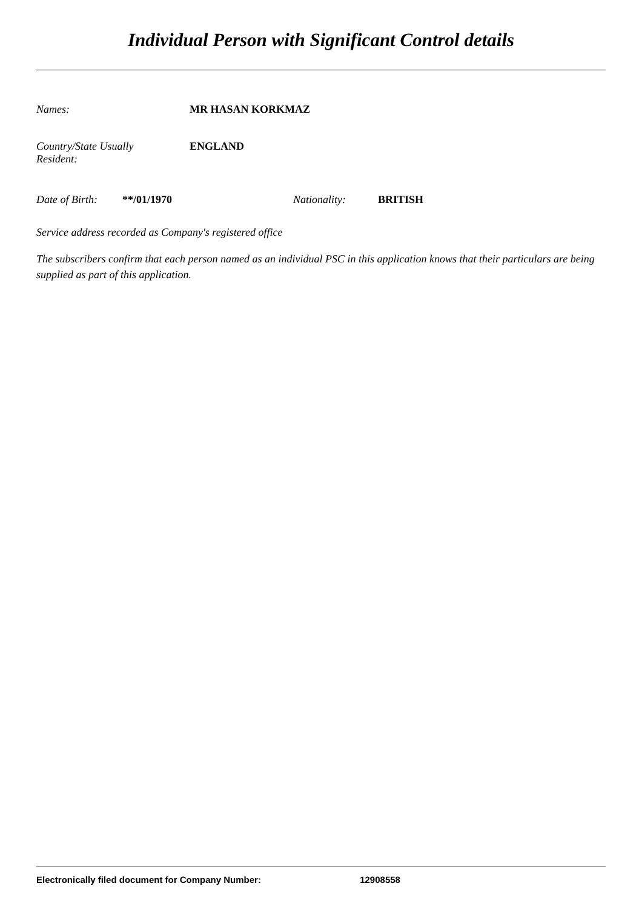Individual Person with Significant Control details
Names: MR HASAN KORKMAZ
Country/State Usually
Resident:
ENGLAND
Date of Birth:
**/01/1970 Nationality: BRITISH
Service address recorded as Company's registered office
The subscribers confirm that each person named as an individual PSC in this application knows that their particulars are being supplied as part of this application.
Electronically filed document for Company Number: 12908558